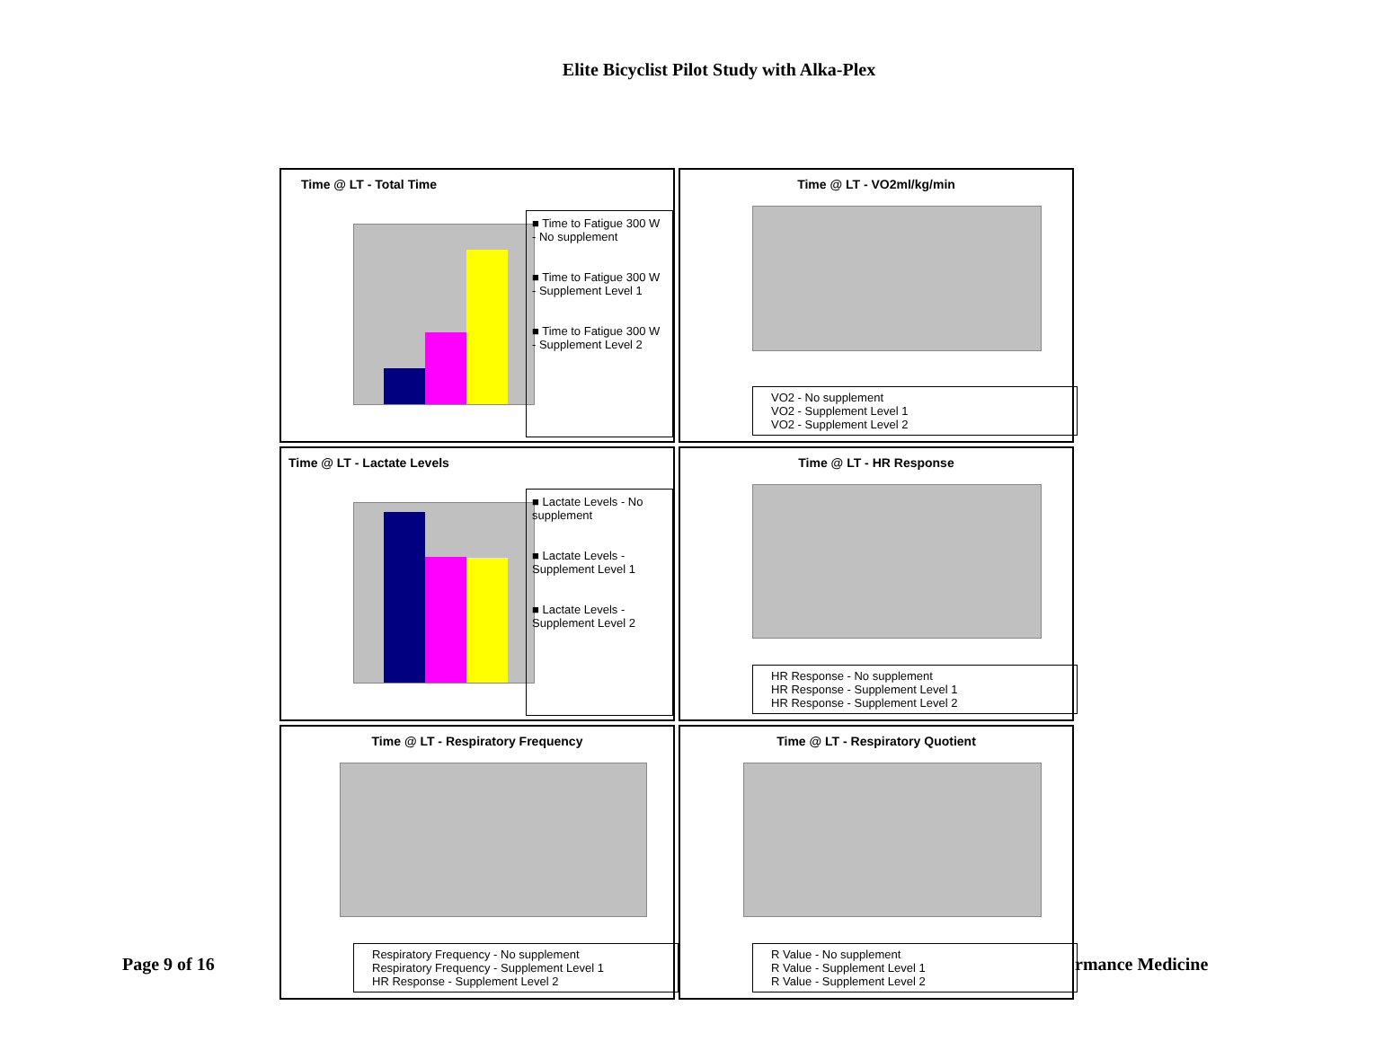Elite Bicyclist Pilot Study with Alka-Plex
Time @ LT - Total Time
■ Time to Fatigue 300 W - No supplement
■ Time to Fatigue 300 W - Supplement Level 1
■ Time to Fatigue 300 W - Supplement Level 2
Time @ LT - VO2ml/kg/min
VO2 - No supplement
VO2 - Supplement Level 1
VO2 - Supplement Level 2
Time @ LT - Lactate Levels
■ Lactate Levels - No supplement
■ Lactate Levels - Supplement Level 1
■ Lactate Levels - Supplement Level 2
Time @ LT - HR Response
HR Response - No supplement
HR Response - Supplement Level 1
HR Response - Supplement Level 2
Time @ LT - Respiratory Frequency
Respiratory Frequency - No supplement
Respiratory Frequency - Supplement Level 1
HR Response - Supplement Level 2
Time @ LT - Respiratory Quotient
R Value - No supplement
R Value - Supplement Level 1
R Value - Supplement Level 2
Page 9 of 16 rmance Medicine